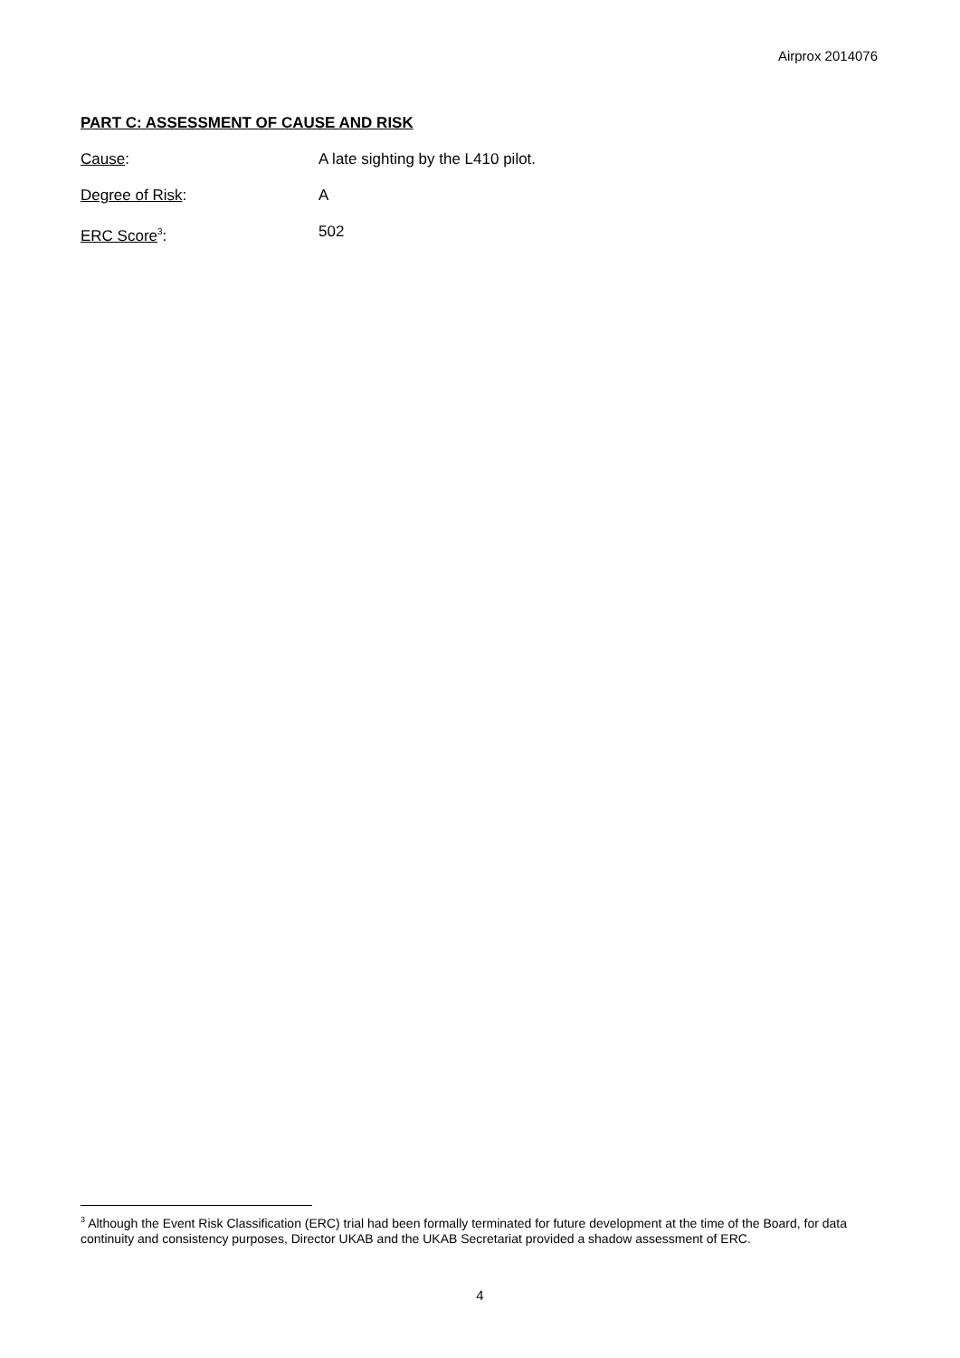Airprox 2014076
PART C: ASSESSMENT OF CAUSE AND RISK
Cause: A late sighting by the L410 pilot.
Degree of Risk: A
ERC Score<sup>3</sup>: 502
<sup>3</sup> Although the Event Risk Classification (ERC) trial had been formally terminated for future development at the time of the Board, for data continuity and consistency purposes, Director UKAB and the UKAB Secretariat provided a shadow assessment of ERC.
4